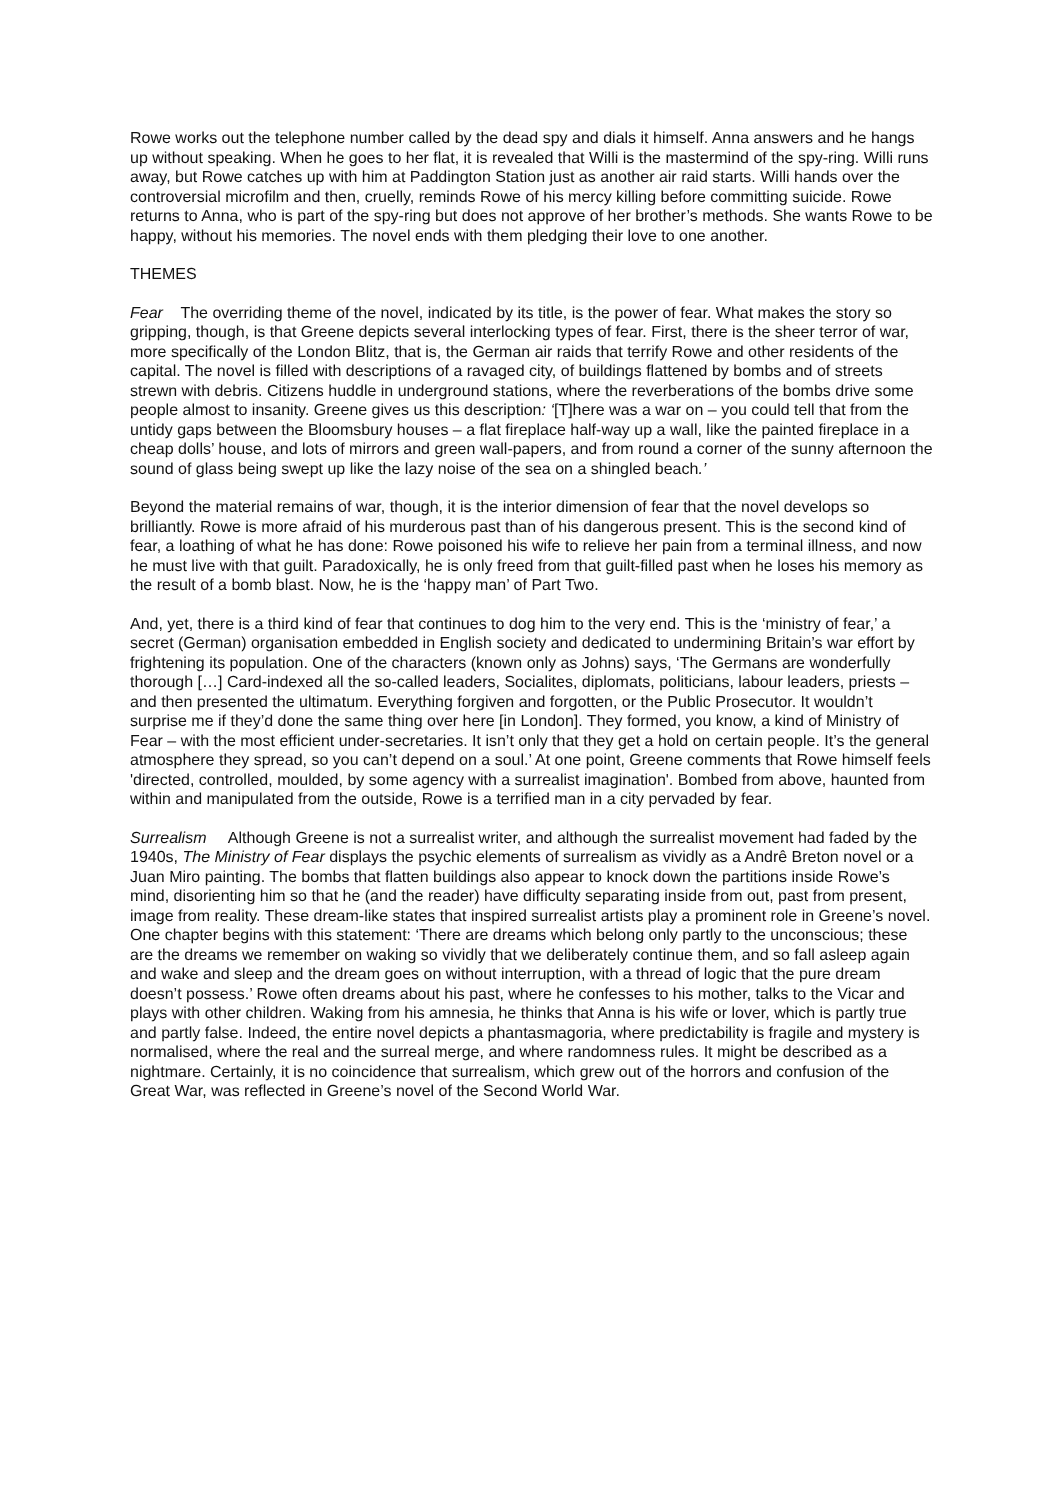Rowe works out the telephone number called by the dead spy and dials it himself. Anna answers and he hangs up without speaking. When he goes to her flat, it is revealed that Willi is the mastermind of the spy-ring. Willi runs away, but Rowe catches up with him at Paddington Station just as another air raid starts. Willi hands over the controversial microfilm and then, cruelly, reminds Rowe of his mercy killing before committing suicide. Rowe returns to Anna, who is part of the spy-ring but does not approve of her brother’s methods. She wants Rowe to be happy, without his memories. The novel ends with them pledging their love to one another.
THEMES
Fear The overriding theme of the novel, indicated by its title, is the power of fear. What makes the story so gripping, though, is that Greene depicts several interlocking types of fear. First, there is the sheer terror of war, more specifically of the London Blitz, that is, the German air raids that terrify Rowe and other residents of the capital. The novel is filled with descriptions of a ravaged city, of buildings flattened by bombs and of streets strewn with debris. Citizens huddle in underground stations, where the reverberations of the bombs drive some people almost to insanity. Greene gives us this description: ‘[T]here was a war on – you could tell that from the untidy gaps between the Bloomsbury houses – a flat fireplace half-way up a wall, like the painted fireplace in a cheap dolls’ house, and lots of mirrors and green wall-papers, and from round a corner of the sunny afternoon the sound of glass being swept up like the lazy noise of the sea on a shingled beach.’
Beyond the material remains of war, though, it is the interior dimension of fear that the novel develops so brilliantly. Rowe is more afraid of his murderous past than of his dangerous present. This is the second kind of fear, a loathing of what he has done: Rowe poisoned his wife to relieve her pain from a terminal illness, and now he must live with that guilt. Paradoxically, he is only freed from that guilt-filled past when he loses his memory as the result of a bomb blast. Now, he is the ‘happy man’ of Part Two.
And, yet, there is a third kind of fear that continues to dog him to the very end. This is the ‘ministry of fear,’ a secret (German) organisation embedded in English society and dedicated to undermining Britain’s war effort by frightening its population. One of the characters (known only as Johns) says, ‘The Germans are wonderfully thorough […] Card-indexed all the so-called leaders, Socialites, diplomats, politicians, labour leaders, priests – and then presented the ultimatum. Everything forgiven and forgotten, or the Public Prosecutor. It wouldn’t surprise me if they’d done the same thing over here [in London]. They formed, you know, a kind of Ministry of Fear – with the most efficient under-secretaries. It isn’t only that they get a hold on certain people. It’s the general atmosphere they spread, so you can’t depend on a soul.’ At one point, Greene comments that Rowe himself feels 'directed, controlled, moulded, by some agency with a surrealist imagination'. Bombed from above, haunted from within and manipulated from the outside, Rowe is a terrified man in a city pervaded by fear.
Surrealism Although Greene is not a surrealist writer, and although the surrealist movement had faded by the 1940s, The Ministry of Fear displays the psychic elements of surrealism as vividly as a Andrê Breton novel or a Juan Miro painting. The bombs that flatten buildings also appear to knock down the partitions inside Rowe’s mind, disorienting him so that he (and the reader) have difficulty separating inside from out, past from present, image from reality. These dream-like states that inspired surrealist artists play a prominent role in Greene’s novel. One chapter begins with this statement: ‘There are dreams which belong only partly to the unconscious; these are the dreams we remember on waking so vividly that we deliberately continue them, and so fall asleep again and wake and sleep and the dream goes on without interruption, with a thread of logic that the pure dream doesn’t possess.’ Rowe often dreams about his past, where he confesses to his mother, talks to the Vicar and plays with other children. Waking from his amnesia, he thinks that Anna is his wife or lover, which is partly true and partly false. Indeed, the entire novel depicts a phantasmagoria, where predictability is fragile and mystery is normalised, where the real and the surreal merge, and where randomness rules. It might be described as a nightmare. Certainly, it is no coincidence that surrealism, which grew out of the horrors and confusion of the Great War, was reflected in Greene’s novel of the Second World War.